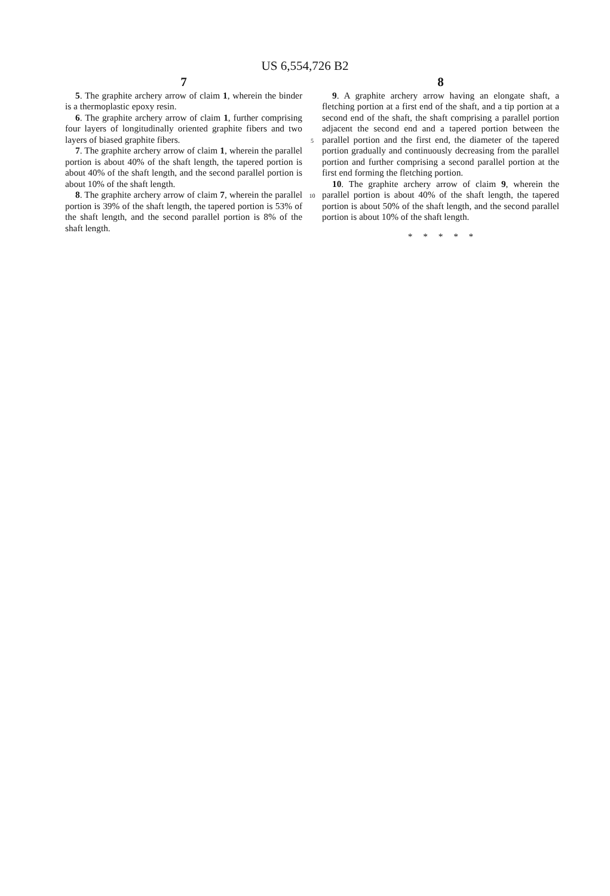US 6,554,726 B2
7
5. The graphite archery arrow of claim 1, wherein the binder is a thermoplastic epoxy resin.
6. The graphite archery arrow of claim 1, further comprising four layers of longitudinally oriented graphite fibers and two layers of biased graphite fibers.
7. The graphite archery arrow of claim 1, wherein the parallel portion is about 40% of the shaft length, the tapered portion is about 40% of the shaft length, and the second parallel portion is about 10% of the shaft length.
8. The graphite archery arrow of claim 7, wherein the parallel portion is 39% of the shaft length, the tapered portion is 53% of the shaft length, and the second parallel portion is 8% of the shaft length.
5
10
8
9. A graphite archery arrow having an elongate shaft, a fletching portion at a first end of the shaft, and a tip portion at a second end of the shaft, the shaft comprising a parallel portion adjacent the second end and a tapered portion between the parallel portion and the first end, the diameter of the tapered portion gradually and continuously decreasing from the parallel portion and further comprising a second parallel portion at the first end forming the fletching portion.
10. The graphite archery arrow of claim 9, wherein the parallel portion is about 40% of the shaft length, the tapered portion is about 50% of the shaft length, and the second parallel portion is about 10% of the shaft length.
* * * * *